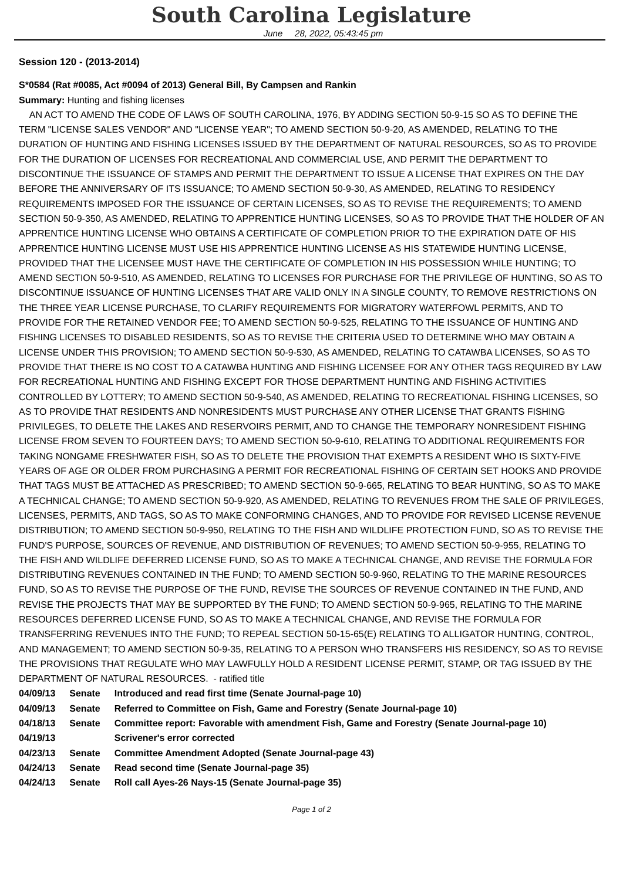South Carolina Legislature
June 28, 2022, 05:43:45 pm
Session 120 - (2013-2014)
S*0584 (Rat #0085, Act #0094 of 2013) General Bill, By Campsen and Rankin
Summary: Hunting and fishing licenses
AN ACT TO AMEND THE CODE OF LAWS OF SOUTH CAROLINA, 1976, BY ADDING SECTION 50-9-15 SO AS TO DEFINE THE TERM "LICENSE SALES VENDOR" AND "LICENSE YEAR"; TO AMEND SECTION 50-9-20, AS AMENDED, RELATING TO THE DURATION OF HUNTING AND FISHING LICENSES ISSUED BY THE DEPARTMENT OF NATURAL RESOURCES, SO AS TO PROVIDE FOR THE DURATION OF LICENSES FOR RECREATIONAL AND COMMERCIAL USE, AND PERMIT THE DEPARTMENT TO DISCONTINUE THE ISSUANCE OF STAMPS AND PERMIT THE DEPARTMENT TO ISSUE A LICENSE THAT EXPIRES ON THE DAY BEFORE THE ANNIVERSARY OF ITS ISSUANCE; TO AMEND SECTION 50-9-30, AS AMENDED, RELATING TO RESIDENCY REQUIREMENTS IMPOSED FOR THE ISSUANCE OF CERTAIN LICENSES, SO AS TO REVISE THE REQUIREMENTS; TO AMEND SECTION 50-9-350, AS AMENDED, RELATING TO APPRENTICE HUNTING LICENSES, SO AS TO PROVIDE THAT THE HOLDER OF AN APPRENTICE HUNTING LICENSE WHO OBTAINS A CERTIFICATE OF COMPLETION PRIOR TO THE EXPIRATION DATE OF HIS APPRENTICE HUNTING LICENSE MUST USE HIS APPRENTICE HUNTING LICENSE AS HIS STATEWIDE HUNTING LICENSE, PROVIDED THAT THE LICENSEE MUST HAVE THE CERTIFICATE OF COMPLETION IN HIS POSSESSION WHILE HUNTING; TO AMEND SECTION 50-9-510, AS AMENDED, RELATING TO LICENSES FOR PURCHASE FOR THE PRIVILEGE OF HUNTING, SO AS TO DISCONTINUE ISSUANCE OF HUNTING LICENSES THAT ARE VALID ONLY IN A SINGLE COUNTY, TO REMOVE RESTRICTIONS ON THE THREE YEAR LICENSE PURCHASE, TO CLARIFY REQUIREMENTS FOR MIGRATORY WATERFOWL PERMITS, AND TO PROVIDE FOR THE RETAINED VENDOR FEE; TO AMEND SECTION 50-9-525, RELATING TO THE ISSUANCE OF HUNTING AND FISHING LICENSES TO DISABLED RESIDENTS, SO AS TO REVISE THE CRITERIA USED TO DETERMINE WHO MAY OBTAIN A LICENSE UNDER THIS PROVISION; TO AMEND SECTION 50-9-530, AS AMENDED, RELATING TO CATAWBA LICENSES, SO AS TO PROVIDE THAT THERE IS NO COST TO A CATAWBA HUNTING AND FISHING LICENSEE FOR ANY OTHER TAGS REQUIRED BY LAW FOR RECREATIONAL HUNTING AND FISHING EXCEPT FOR THOSE DEPARTMENT HUNTING AND FISHING ACTIVITIES CONTROLLED BY LOTTERY; TO AMEND SECTION 50-9-540, AS AMENDED, RELATING TO RECREATIONAL FISHING LICENSES, SO AS TO PROVIDE THAT RESIDENTS AND NONRESIDENTS MUST PURCHASE ANY OTHER LICENSE THAT GRANTS FISHING PRIVILEGES, TO DELETE THE LAKES AND RESERVOIRS PERMIT, AND TO CHANGE THE TEMPORARY NONRESIDENT FISHING LICENSE FROM SEVEN TO FOURTEEN DAYS; TO AMEND SECTION 50-9-610, RELATING TO ADDITIONAL REQUIREMENTS FOR TAKING NONGAME FRESHWATER FISH, SO AS TO DELETE THE PROVISION THAT EXEMPTS A RESIDENT WHO IS SIXTY-FIVE YEARS OF AGE OR OLDER FROM PURCHASING A PERMIT FOR RECREATIONAL FISHING OF CERTAIN SET HOOKS AND PROVIDE THAT TAGS MUST BE ATTACHED AS PRESCRIBED; TO AMEND SECTION 50-9-665, RELATING TO BEAR HUNTING, SO AS TO MAKE A TECHNICAL CHANGE; TO AMEND SECTION 50-9-920, AS AMENDED, RELATING TO REVENUES FROM THE SALE OF PRIVILEGES, LICENSES, PERMITS, AND TAGS, SO AS TO MAKE CONFORMING CHANGES, AND TO PROVIDE FOR REVISED LICENSE REVENUE DISTRIBUTION; TO AMEND SECTION 50-9-950, RELATING TO THE FISH AND WILDLIFE PROTECTION FUND, SO AS TO REVISE THE FUND'S PURPOSE, SOURCES OF REVENUE, AND DISTRIBUTION OF REVENUES; TO AMEND SECTION 50-9-955, RELATING TO THE FISH AND WILDLIFE DEFERRED LICENSE FUND, SO AS TO MAKE A TECHNICAL CHANGE, AND REVISE THE FORMULA FOR DISTRIBUTING REVENUES CONTAINED IN THE FUND; TO AMEND SECTION 50-9-960, RELATING TO THE MARINE RESOURCES FUND, SO AS TO REVISE THE PURPOSE OF THE FUND, REVISE THE SOURCES OF REVENUE CONTAINED IN THE FUND, AND REVISE THE PROJECTS THAT MAY BE SUPPORTED BY THE FUND; TO AMEND SECTION 50-9-965, RELATING TO THE MARINE RESOURCES DEFERRED LICENSE FUND, SO AS TO MAKE A TECHNICAL CHANGE, AND REVISE THE FORMULA FOR TRANSFERRING REVENUES INTO THE FUND; TO REPEAL SECTION 50-15-65(E) RELATING TO ALLIGATOR HUNTING, CONTROL, AND MANAGEMENT; TO AMEND SECTION 50-9-35, RELATING TO A PERSON WHO TRANSFERS HIS RESIDENCY, SO AS TO REVISE THE PROVISIONS THAT REGULATE WHO MAY LAWFULLY HOLD A RESIDENT LICENSE PERMIT, STAMP, OR TAG ISSUED BY THE DEPARTMENT OF NATURAL RESOURCES. - ratified title
| 04/09/13 | Senate | Introduced and read first time (Senate Journal-page 10) |
| 04/09/13 | Senate | Referred to Committee on Fish, Game and Forestry (Senate Journal-page 10) |
| 04/18/13 | Senate | Committee report: Favorable with amendment Fish, Game and Forestry (Senate Journal-page 10) |
| 04/19/13 | | Scrivener's error corrected |
| 04/23/13 | Senate | Committee Amendment Adopted (Senate Journal-page 43) |
| 04/24/13 | Senate | Read second time (Senate Journal-page 35) |
| 04/24/13 | Senate | Roll call Ayes-26 Nays-15 (Senate Journal-page 35) |
Page 1 of 2